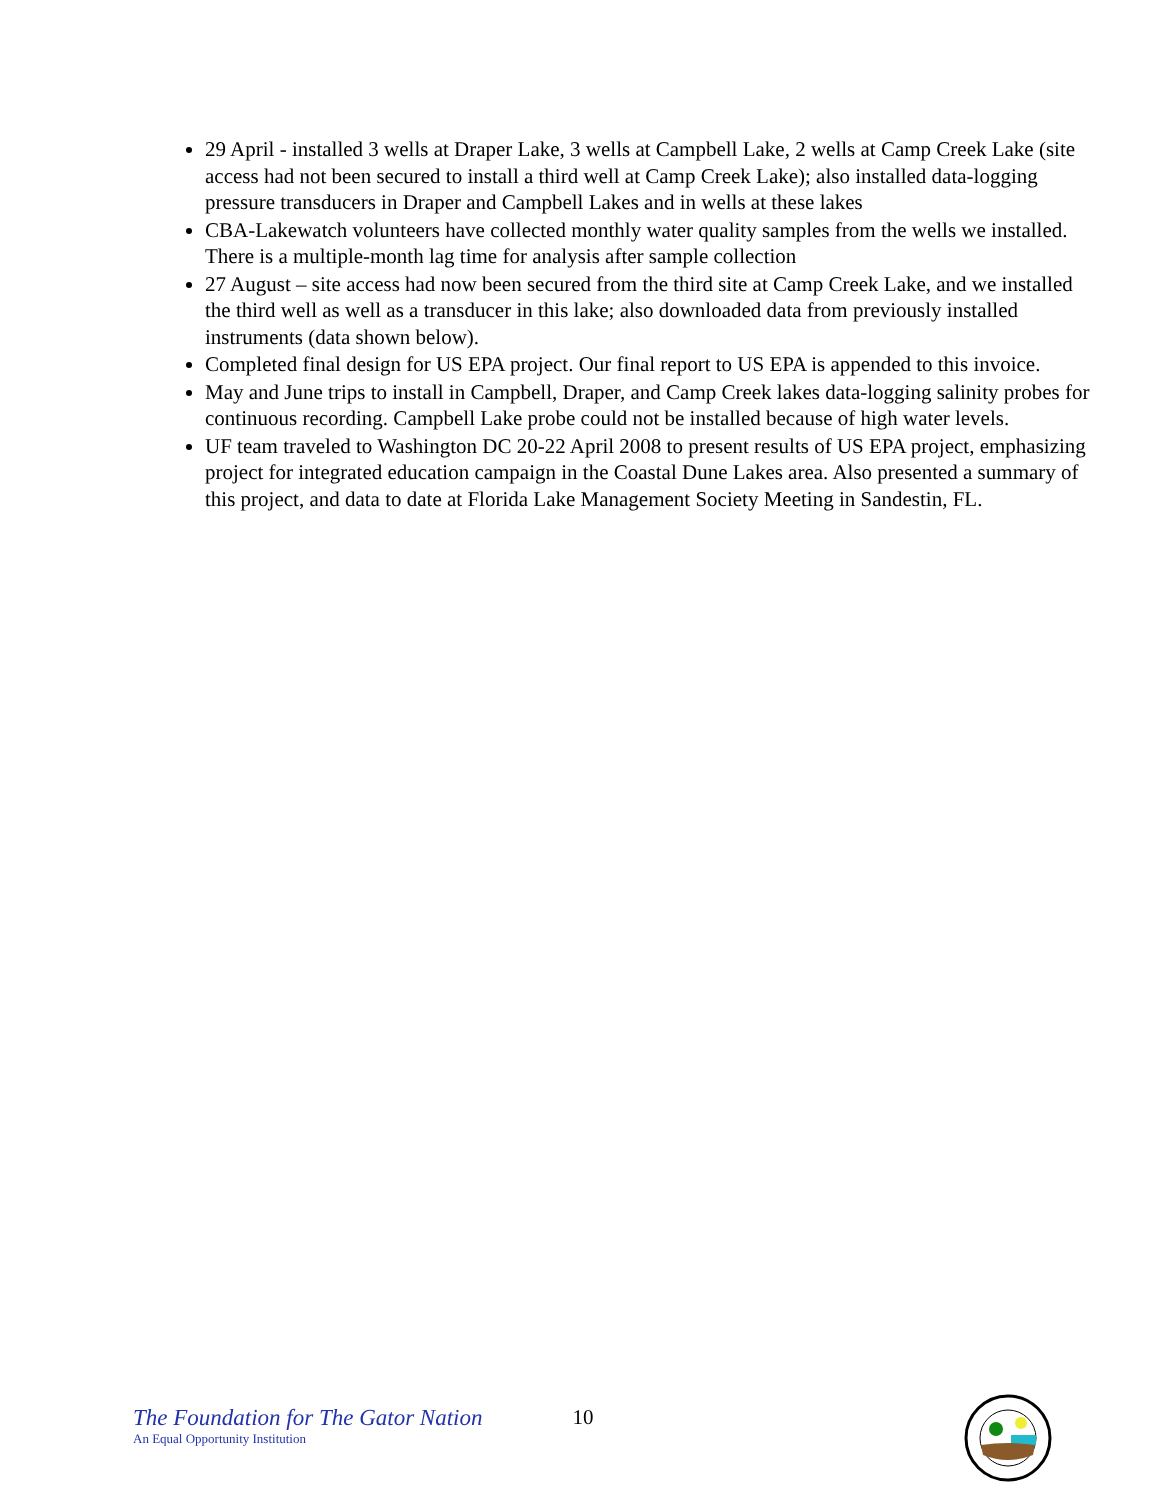29 April - installed 3 wells at Draper Lake, 3 wells at Campbell Lake, 2 wells at Camp Creek Lake (site access had not been secured to install a third well at Camp Creek Lake); also installed data-logging pressure transducers in Draper and Campbell Lakes and in wells at these lakes
CBA-Lakewatch volunteers have collected monthly water quality samples from the wells we installed. There is a multiple-month lag time for analysis after sample collection
27 August – site access had now been secured from the third site at Camp Creek Lake, and we installed the third well as well as a transducer in this lake; also downloaded data from previously installed instruments (data shown below).
Completed final design for US EPA project. Our final report to US EPA is appended to this invoice.
May and June trips to install in Campbell, Draper, and Camp Creek lakes data-logging salinity probes for continuous recording. Campbell Lake probe could not be installed because of high water levels.
UF team traveled to Washington DC 20-22 April 2008 to present results of US EPA project, emphasizing project for integrated education campaign in the Coastal Dune Lakes area. Also presented a summary of this project, and data to date at Florida Lake Management Society Meeting in Sandestin, FL.
The Foundation for The Gator Nation
An Equal Opportunity Institution
10